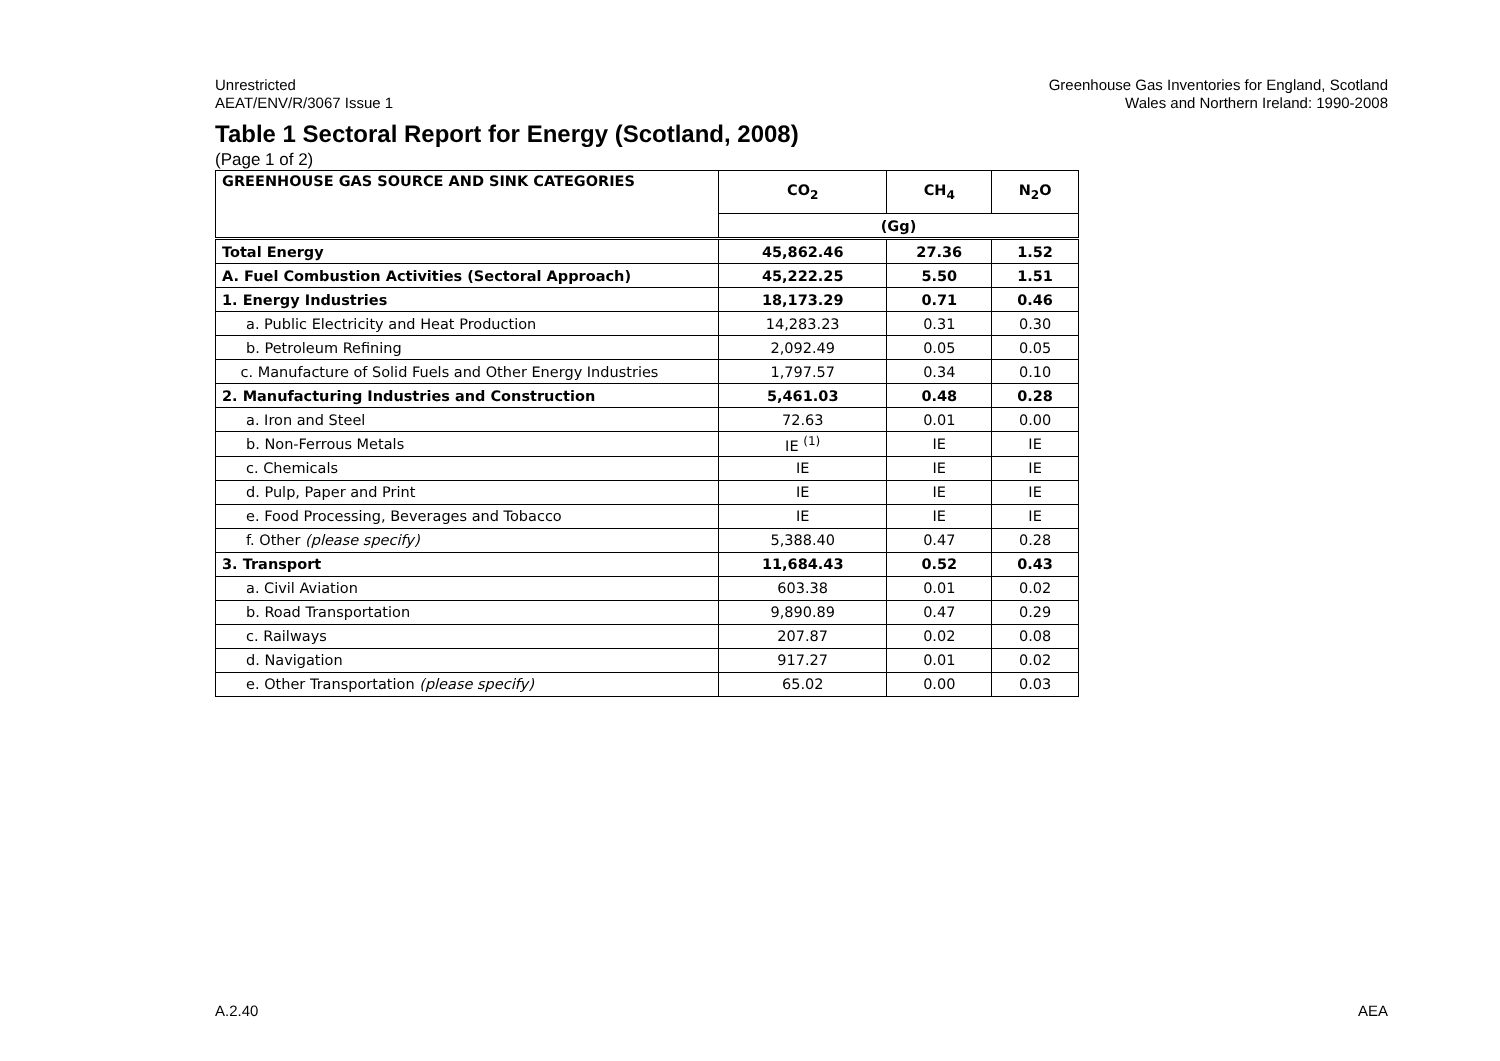Unrestricted
AEAT/ENV/R/3067 Issue 1
Greenhouse Gas Inventories for England, Scotland
Wales and Northern Ireland: 1990-2008
Table 1 Sectoral Report for Energy (Scotland, 2008)
(Page 1 of 2)
| GREENHOUSE GAS SOURCE AND SINK CATEGORIES | CO<sub>2</sub> | CH<sub>4</sub> | N<sub>2</sub>O |
| --- | --- | --- | --- |
| | (Gg) | | |
| Total Energy | 45,862.46 | 27.36 | 1.52 |
| A. Fuel Combustion Activities (Sectoral Approach) | 45,222.25 | 5.50 | 1.51 |
| 1. Energy Industries | 18,173.29 | 0.71 | 0.46 |
| a. Public Electricity and Heat Production | 14,283.23 | 0.31 | 0.30 |
| b. Petroleum Refining | 2,092.49 | 0.05 | 0.05 |
| c. Manufacture of Solid Fuels and Other Energy Industries | 1,797.57 | 0.34 | 0.10 |
| 2. Manufacturing Industries and Construction | 5,461.03 | 0.48 | 0.28 |
| a. Iron and Steel | 72.63 | 0.01 | 0.00 |
| b. Non-Ferrous Metals | IE <sup>(1)</sup> | IE | IE |
| c. Chemicals | IE | IE | IE |
| d. Pulp, Paper and Print | IE | IE | IE |
| e. Food Processing, Beverages and Tobacco | IE | IE | IE |
| f. Other (please specify) | 5,388.40 | 0.47 | 0.28 |
| 3. Transport | 11,684.43 | 0.52 | 0.43 |
| a. Civil Aviation | 603.38 | 0.01 | 0.02 |
| b. Road Transportation | 9,890.89 | 0.47 | 0.29 |
| c. Railways | 207.87 | 0.02 | 0.08 |
| d. Navigation | 917.27 | 0.01 | 0.02 |
| e. Other Transportation (please specify) | 65.02 | 0.00 | 0.03 |
A.2.40 AEA